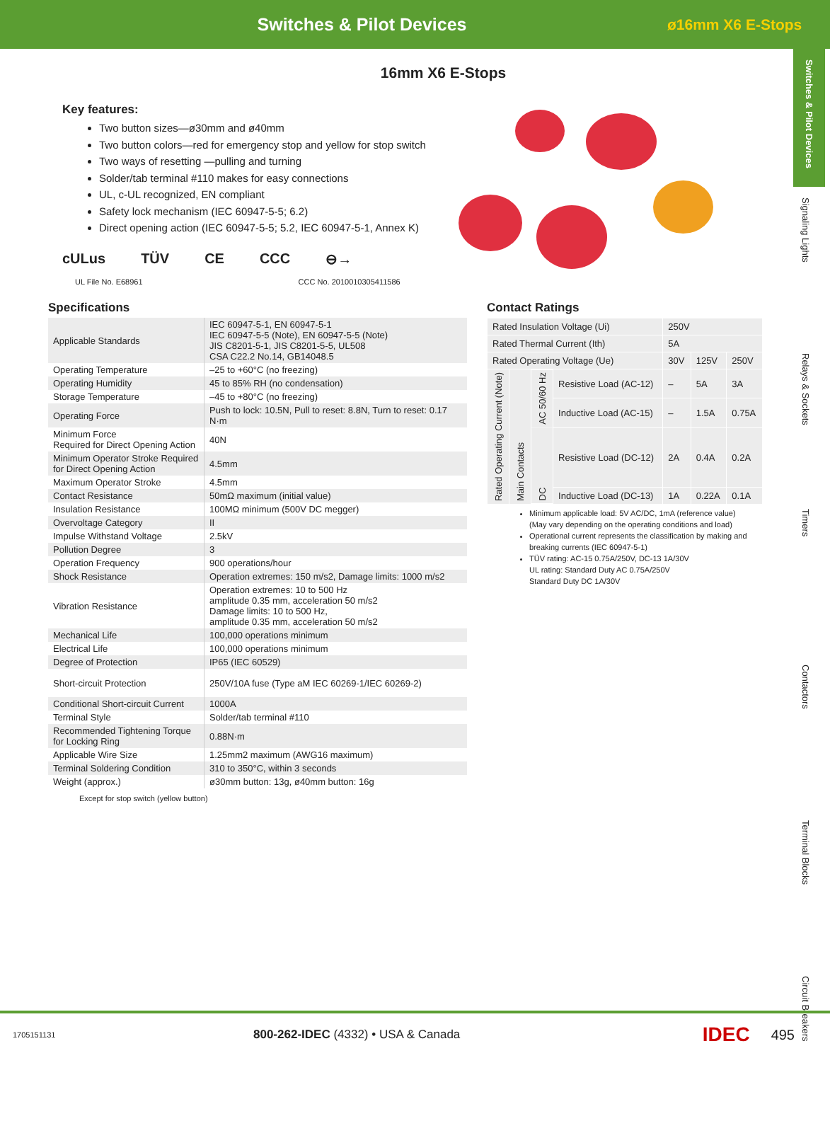Switches & Pilot Devices
ø16mm X6 E-Stops
Switches & Pilot Devices
Signaling Lights
Relays & Sockets
Timers
Contactors
Terminal Blocks
Circuit Breakers
16mm X6 E-Stops
Key features:
Two button sizes—ø30mm and ø40mm
Two button colors—red for emergency stop and yellow for stop switch
Two ways of resetting —pulling and turning
Solder/tab terminal #110 makes for easy connections
UL, c-UL recognized, EN compliant
Safety lock mechanism (IEC 60947-5-5; 6.2)
Direct opening action (IEC 60947-5-5; 5.2, IEC 60947-5-1, Annex K)
cULus TÜV CE CCC ⊖→
UL File No. E68961 CCC No. 2010010305411586
Specifications
| Applicable Standards | IEC 60947-5-1, EN 60947-5-1 IEC 60947-5-5 (Note), EN 60947-5-5 (Note) JIS C8201-5-1, JIS C8201-5-5, UL508 CSA C22.2 No.14, GB14048.5 |
| Operating Temperature | –25 to +60°C (no freezing) |
| Operating Humidity | 45 to 85% RH (no condensation) |
| Storage Temperature | –45 to +80°C (no freezing) |
| Operating Force | Push to lock: 10.5N, Pull to reset: 8.8N, Turn to reset: 0.17 N·m |
| Minimum Force Required for Direct Opening Action | 40N |
| Minimum Operator Stroke Required for Direct Opening Action | 4.5mm |
| Maximum Operator Stroke | 4.5mm |
| Contact Resistance | 50mΩ maximum (initial value) |
| Insulation Resistance | 100MΩ minimum (500V DC megger) |
| Overvoltage Category | II |
| Impulse Withstand Voltage | 2.5kV |
| Pollution Degree | 3 |
| Operation Frequency | 900 operations/hour |
| Shock Resistance | Operation extremes: 150 m/s2, Damage limits: 1000 m/s2 |
| Vibration Resistance | Operation extremes: 10 to 500 Hz amplitude 0.35 mm, acceleration 50 m/s2 Damage limits: 10 to 500 Hz, amplitude 0.35 mm, acceleration 50 m/s2 |
| Mechanical Life | 100,000 operations minimum |
| Electrical Life | 100,000 operations minimum |
| Degree of Protection | IP65 (IEC 60529) |
| Short-circuit Protection | 250V/10A fuse (Type aM IEC 60269-1/IEC 60269-2) |
| Conditional Short-circuit Current | 1000A |
| Terminal Style | Solder/tab terminal #110 |
| Recommended Tightening Torque for Locking Ring | 0.88N·m |
| Applicable Wire Size | 1.25mm2 maximum (AWG16 maximum) |
| Terminal Soldering Condition | 310 to 350°C, within 3 seconds |
| Weight (approx.) | ø30mm button: 13g, ø40mm button: 16g |
Except for stop switch (yellow button)
Contact Ratings
| Rated Insulation Voltage (Ui) | | | | 250V | | |
| Rated Thermal Current (Ith) | | | | 5A | | |
| Rated Operating Voltage (Ue) | | | | 30V | 125V | 250V |
| Rated Operating Current (Note) | Main Contacts | AC 50/60 Hz | Resistive Load (AC-12) | – | 5A | 3A |
| | | | Inductive Load (AC-15) | – | 1.5A | 0.75A |
| | | DC | Resistive Load (DC-12) | 2A | 0.4A | 0.2A |
| | | | Inductive Load (DC-13) | 1A | 0.22A | 0.1A |
Minimum applicable load: 5V AC/DC, 1mA (reference value)
(May vary depending on the operating conditions and load)
Operational current represents the classification by making and breaking currents (IEC 60947-5-1)
TÜV rating: AC-15 0.75A/250V, DC-13 1A/30V
UL rating: Standard Duty AC 0.75A/250V
Standard Duty DC 1A/30V
1705151131 800-262-IDEC (4332) • USA & Canada IDEC 495